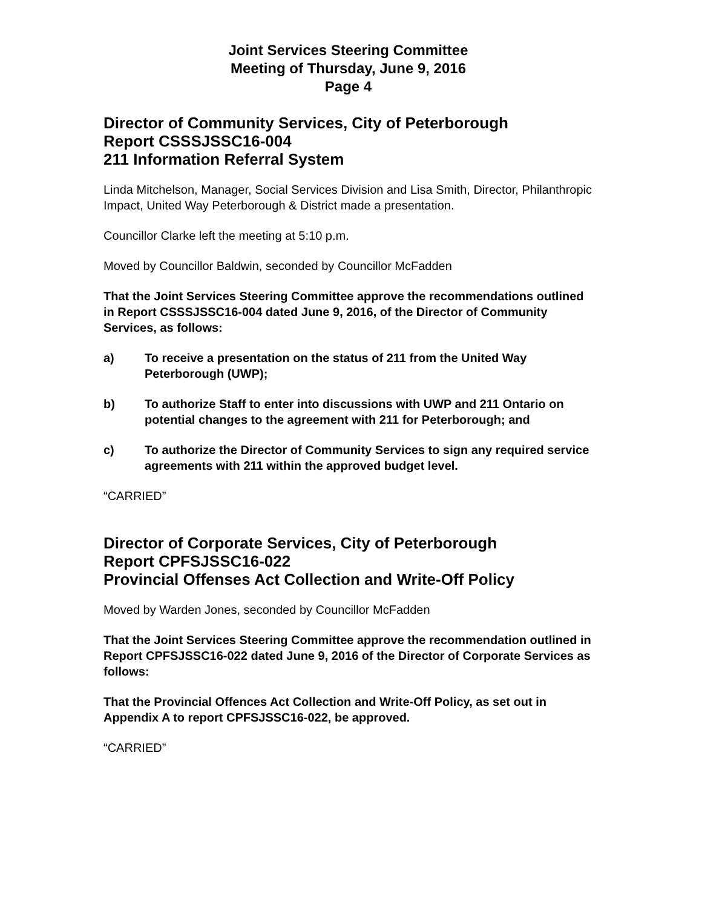Joint Services Steering Committee
Meeting of Thursday, June 9, 2016
Page 4
Director of Community Services, City of Peterborough
Report CSSSJSSC16-004
211 Information Referral System
Linda Mitchelson, Manager, Social Services Division and Lisa Smith, Director, Philanthropic Impact, United Way Peterborough & District made a presentation.
Councillor Clarke left the meeting at 5:10 p.m.
Moved by Councillor Baldwin, seconded by Councillor McFadden
That the Joint Services Steering Committee approve the recommendations outlined in Report CSSSJSSC16-004 dated June 9, 2016, of the Director of Community Services, as follows:
a) To receive a presentation on the status of 211 from the United Way Peterborough (UWP);
b) To authorize Staff to enter into discussions with UWP and 211 Ontario on potential changes to the agreement with 211 for Peterborough; and
c) To authorize the Director of Community Services to sign any required service agreements with 211 within the approved budget level.
“CARRIED”
Director of Corporate Services, City of Peterborough
Report CPFSJSSC16-022
Provincial Offenses Act Collection and Write-Off Policy
Moved by Warden Jones, seconded by Councillor McFadden
That the Joint Services Steering Committee approve the recommendation outlined in Report CPFSJSSC16-022 dated June 9, 2016 of the Director of Corporate Services as follows:
That the Provincial Offences Act Collection and Write-Off Policy, as set out in Appendix A to report CPFSJSSC16-022, be approved.
“CARRIED”